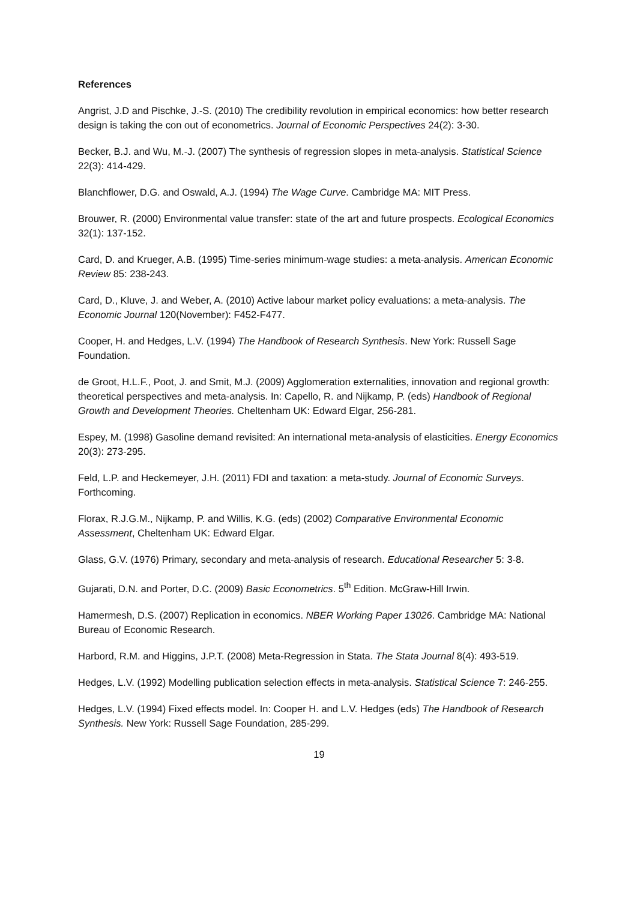References
Angrist, J.D and Pischke, J.-S. (2010) The credibility revolution in empirical economics: how better research design is taking the con out of econometrics. Journal of Economic Perspectives 24(2): 3-30.
Becker, B.J. and Wu, M.-J. (2007) The synthesis of regression slopes in meta-analysis. Statistical Science 22(3): 414-429.
Blanchflower, D.G. and Oswald, A.J. (1994) The Wage Curve. Cambridge MA: MIT Press.
Brouwer, R. (2000) Environmental value transfer: state of the art and future prospects. Ecological Economics 32(1): 137-152.
Card, D. and Krueger, A.B. (1995) Time-series minimum-wage studies: a meta-analysis. American Economic Review 85: 238-243.
Card, D., Kluve, J. and Weber, A. (2010) Active labour market policy evaluations: a meta-analysis. The Economic Journal 120(November): F452-F477.
Cooper, H. and Hedges, L.V. (1994) The Handbook of Research Synthesis. New York: Russell Sage Foundation.
de Groot, H.L.F., Poot, J. and Smit, M.J. (2009) Agglomeration externalities, innovation and regional growth: theoretical perspectives and meta-analysis. In: Capello, R. and Nijkamp, P. (eds) Handbook of Regional Growth and Development Theories. Cheltenham UK: Edward Elgar, 256-281.
Espey, M. (1998) Gasoline demand revisited: An international meta-analysis of elasticities. Energy Economics 20(3): 273-295.
Feld, L.P. and Heckemeyer, J.H. (2011) FDI and taxation: a meta-study. Journal of Economic Surveys. Forthcoming.
Florax, R.J.G.M., Nijkamp, P. and Willis, K.G. (eds) (2002) Comparative Environmental Economic Assessment, Cheltenham UK: Edward Elgar.
Glass, G.V. (1976) Primary, secondary and meta-analysis of research. Educational Researcher 5: 3-8.
Gujarati, D.N. and Porter, D.C. (2009) Basic Econometrics. 5<sup>th</sup> Edition. McGraw-Hill Irwin.
Hamermesh, D.S. (2007) Replication in economics. NBER Working Paper 13026. Cambridge MA: National Bureau of Economic Research.
Harbord, R.M. and Higgins, J.P.T. (2008) Meta-Regression in Stata. The Stata Journal 8(4): 493-519.
Hedges, L.V. (1992) Modelling publication selection effects in meta-analysis. Statistical Science 7: 246-255.
Hedges, L.V. (1994) Fixed effects model. In: Cooper H. and L.V. Hedges (eds) The Handbook of Research Synthesis. New York: Russell Sage Foundation, 285-299.
19